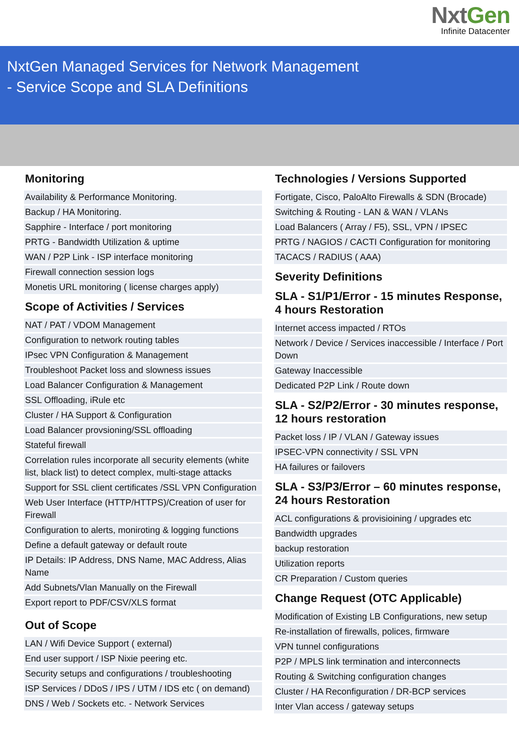NxtGen
Infinite Datacenter
NxtGen Managed Services for Network Management
- Service Scope and SLA Definitions
Monitoring
Availability & Performance Monitoring.
Backup / HA Monitoring.
Sapphire - Interface / port monitoring
PRTG - Bandwidth Utilization & uptime
WAN / P2P Link - ISP interface monitoring
Firewall connection session logs
Monetis URL monitoring ( license charges apply)
Scope of Activities / Services
NAT / PAT / VDOM Management
Configuration to network routing tables
IPsec VPN Configuration & Management
Troubleshoot Packet loss and slowness issues
Load Balancer Configuration & Management
SSL Offloading, iRule etc
Cluster / HA Support & Configuration
Load Balancer provsioning/SSL offloading
Stateful firewall
Correlation rules incorporate all security elements (white list, black list) to detect complex, multi-stage attacks
Support for SSL client certificates /SSL VPN Configuration
Web User Interface (HTTP/HTTPS)/Creation of user for Firewall
Configuration to alerts, moniroting & logging functions
Define a default gateway or default route
IP Details: IP Address, DNS Name, MAC Address, Alias Name
Add Subnets/Vlan Manually on the Firewall
Export report to PDF/CSV/XLS format
Out of Scope
LAN / Wifi Device Support ( external)
End user support / ISP Nixie peering etc.
Security setups and configurations / troubleshooting
ISP Services / DDoS / IPS / UTM / IDS etc ( on demand)
DNS / Web / Sockets etc. - Network Services
Technologies / Versions Supported
Fortigate, Cisco, PaloAlto Firewalls & SDN (Brocade)
Switching & Routing - LAN & WAN / VLANs
Load Balancers ( Array / F5), SSL, VPN / IPSEC
PRTG / NAGIOS / CACTI Configuration for monitoring
TACACS / RADIUS ( AAA)
Severity Definitions
SLA - S1/P1/Error - 15 minutes Response, 4 hours Restoration
Internet access impacted / RTOs
Network / Device / Services inaccessible / Interface / Port Down
Gateway Inaccessible
Dedicated P2P Link / Route down
SLA - S2/P2/Error - 30 minutes response, 12 hours restoration
Packet loss / IP / VLAN / Gateway issues
IPSEC-VPN connectivity / SSL VPN
HA failures or failovers
SLA - S3/P3/Error – 60 minutes response, 24 hours Restoration
ACL configurations & provisioining / upgrades etc
Bandwidth upgrades
backup restoration
Utilization reports
CR Preparation / Custom queries
Change Request (OTC Applicable)
Modification of Existing LB Configurations, new setup
Re-installation of firewalls, polices, firmware
VPN tunnel configurations
P2P / MPLS link termination and interconnects
Routing & Switching configuration changes
Cluster / HA Reconfiguration / DR-BCP services
Inter Vlan access / gateway setups